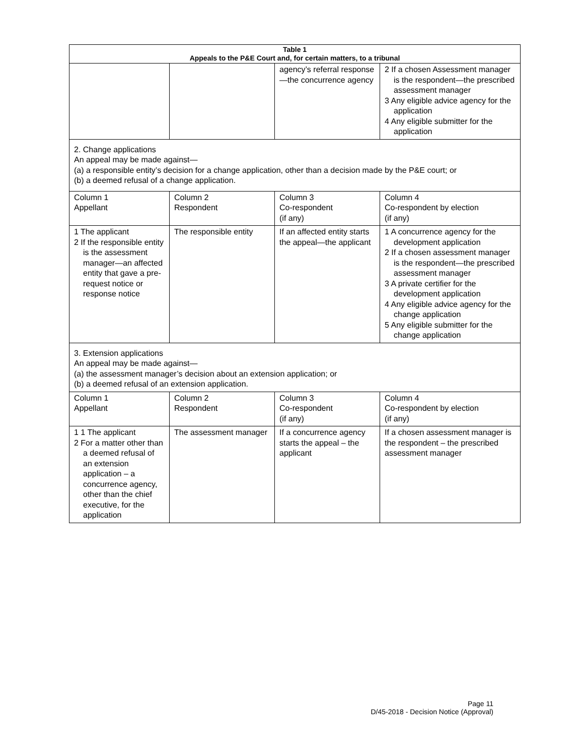| Table 1 Appeals to the P&E Court and, for certain matters, to a tribunal | | | |
| --- | --- | --- | --- |
| | | agency’s referral response—the concurrence agency | 2 If a chosen Assessment manager is the respondent—the prescribed assessment manager 3 Any eligible advice agency for the application 4 Any eligible submitter for the application |
| 2. Change applications An appeal may be made against— (a) a responsible entity’s decision for a change application, other than a decision made by the P&E court; or (b) a deemed refusal of a change application. | | | |
| Column 1 Appellant | Column 2 Respondent | Column 3 Co-respondent (if any) | Column 4 Co-respondent by election (if any) |
| 1 The applicant 2 If the responsible entity is the assessment manager—an affected entity that gave a pre-request notice or response notice | The responsible entity | If an affected entity starts the appeal—the applicant | 1 A concurrence agency for the development application 2 If a chosen assessment manager is the respondent—the prescribed assessment manager 3 A private certifier for the development application 4 Any eligible advice agency for the change application 5 Any eligible submitter for the change application |
| 3. Extension applications An appeal may be made against— (a) the assessment manager’s decision about an extension application; or (b) a deemed refusal of an extension application. | | | |
| Column 1 Appellant | Column 2 Respondent | Column 3 Co-respondent (if any) | Column 4 Co-respondent by election (if any) |
| 1 1 The applicant 2 For a matter other than a deemed refusal of an extension application – a concurrence agency, other than the chief executive, for the application | The assessment manager | If a concurrence agency starts the appeal – the applicant | If a chosen assessment manager is the respondent – the prescribed assessment manager |
Page 11
D/45-2018 - Decision Notice (Approval)